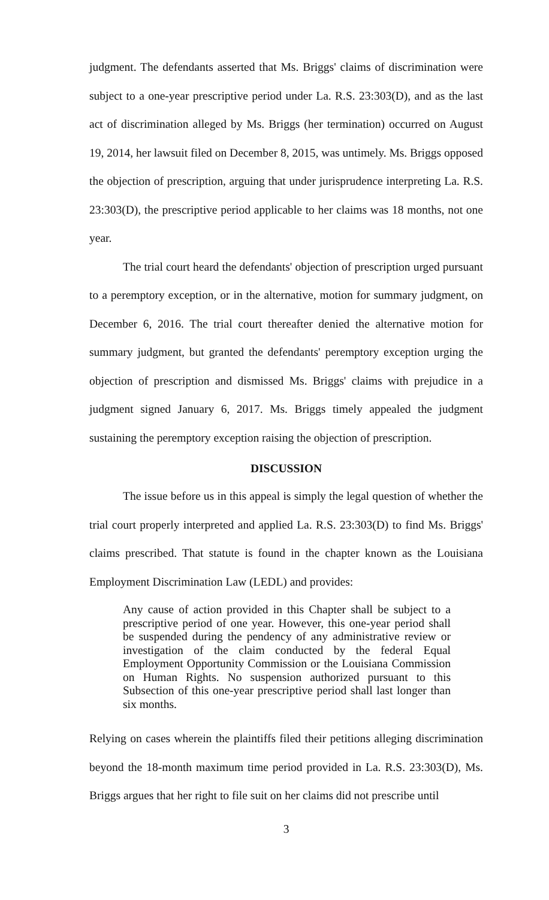judgment. The defendants asserted that Ms. Briggs' claims of discrimination were subject to a one-year prescriptive period under La. R.S. 23:303(D), and as the last act of discrimination alleged by Ms. Briggs (her termination) occurred on August 19, 2014, her lawsuit filed on December 8, 2015, was untimely. Ms. Briggs opposed the objection of prescription, arguing that under jurisprudence interpreting La. R.S. 23:303(D), the prescriptive period applicable to her claims was 18 months, not one year.
The trial court heard the defendants' objection of prescription urged pursuant to a peremptory exception, or in the alternative, motion for summary judgment, on December 6, 2016. The trial court thereafter denied the alternative motion for summary judgment, but granted the defendants' peremptory exception urging the objection of prescription and dismissed Ms. Briggs' claims with prejudice in a judgment signed January 6, 2017. Ms. Briggs timely appealed the judgment sustaining the peremptory exception raising the objection of prescription.
DISCUSSION
The issue before us in this appeal is simply the legal question of whether the trial court properly interpreted and applied La. R.S. 23:303(D) to find Ms. Briggs' claims prescribed. That statute is found in the chapter known as the Louisiana Employment Discrimination Law (LEDL) and provides:
Any cause of action provided in this Chapter shall be subject to a prescriptive period of one year. However, this one-year period shall be suspended during the pendency of any administrative review or investigation of the claim conducted by the federal Equal Employment Opportunity Commission or the Louisiana Commission on Human Rights. No suspension authorized pursuant to this Subsection of this one-year prescriptive period shall last longer than six months.
Relying on cases wherein the plaintiffs filed their petitions alleging discrimination beyond the 18-month maximum time period provided in La. R.S. 23:303(D), Ms. Briggs argues that her right to file suit on her claims did not prescribe until
3